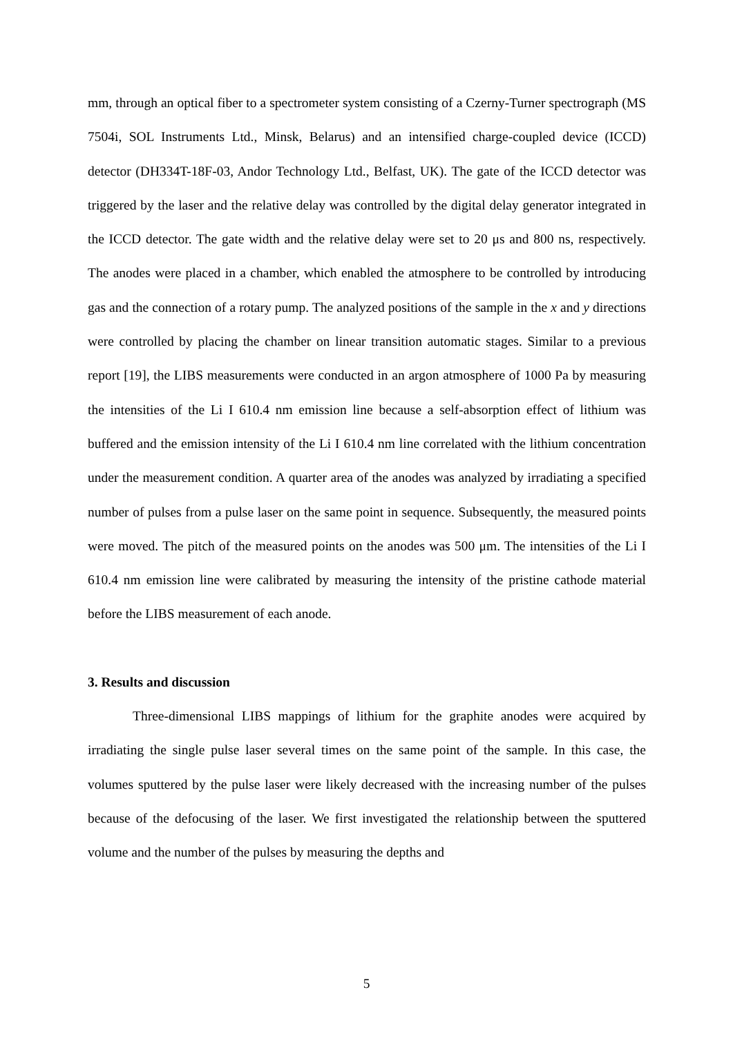mm, through an optical fiber to a spectrometer system consisting of a Czerny-Turner spectrograph (MS 7504i, SOL Instruments Ltd., Minsk, Belarus) and an intensified charge-coupled device (ICCD) detector (DH334T-18F-03, Andor Technology Ltd., Belfast, UK). The gate of the ICCD detector was triggered by the laser and the relative delay was controlled by the digital delay generator integrated in the ICCD detector. The gate width and the relative delay were set to 20 μs and 800 ns, respectively. The anodes were placed in a chamber, which enabled the atmosphere to be controlled by introducing gas and the connection of a rotary pump. The analyzed positions of the sample in the x and y directions were controlled by placing the chamber on linear transition automatic stages. Similar to a previous report [19], the LIBS measurements were conducted in an argon atmosphere of 1000 Pa by measuring the intensities of the Li I 610.4 nm emission line because a self-absorption effect of lithium was buffered and the emission intensity of the Li I 610.4 nm line correlated with the lithium concentration under the measurement condition. A quarter area of the anodes was analyzed by irradiating a specified number of pulses from a pulse laser on the same point in sequence. Subsequently, the measured points were moved. The pitch of the measured points on the anodes was 500 μm. The intensities of the Li I 610.4 nm emission line were calibrated by measuring the intensity of the pristine cathode material before the LIBS measurement of each anode.
3. Results and discussion
Three-dimensional LIBS mappings of lithium for the graphite anodes were acquired by irradiating the single pulse laser several times on the same point of the sample. In this case, the volumes sputtered by the pulse laser were likely decreased with the increasing number of the pulses because of the defocusing of the laser. We first investigated the relationship between the sputtered volume and the number of the pulses by measuring the depths and
5